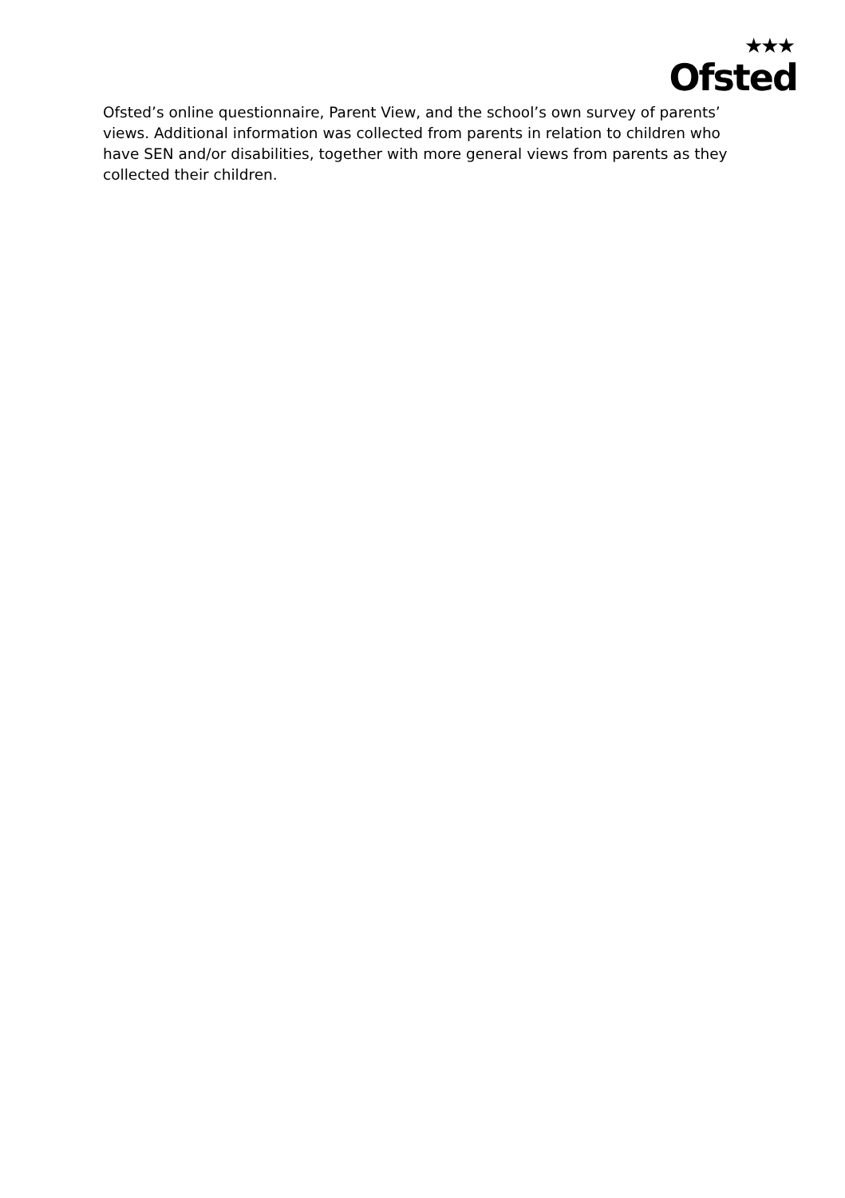★★★
Ofsted
Ofsted’s online questionnaire, Parent View, and the school’s own survey of parents’ views. Additional information was collected from parents in relation to children who have SEN and/or disabilities, together with more general views from parents as they collected their children.